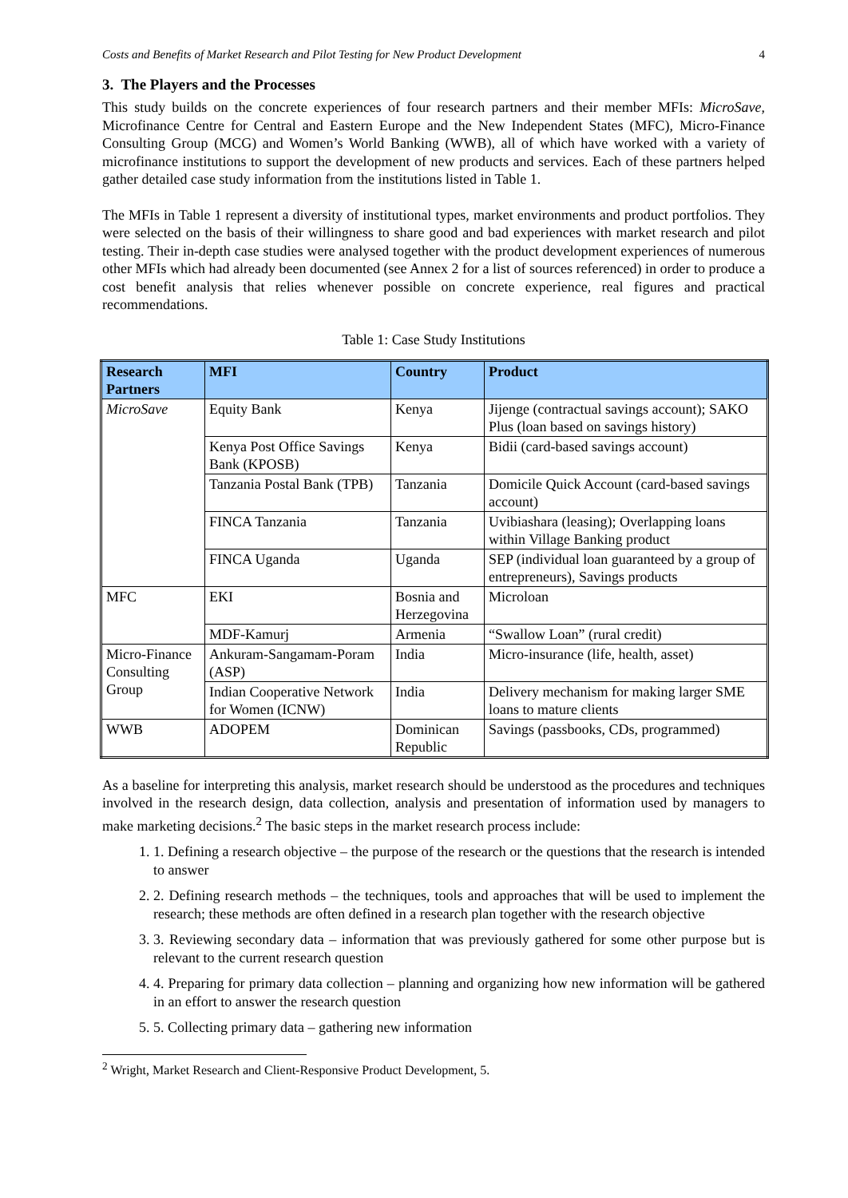Costs and Benefits of Market Research and Pilot Testing for New Product Development 4
3. The Players and the Processes
This study builds on the concrete experiences of four research partners and their member MFIs: MicroSave, Microfinance Centre for Central and Eastern Europe and the New Independent States (MFC), Micro-Finance Consulting Group (MCG) and Women’s World Banking (WWB), all of which have worked with a variety of microfinance institutions to support the development of new products and services. Each of these partners helped gather detailed case study information from the institutions listed in Table 1.
The MFIs in Table 1 represent a diversity of institutional types, market environments and product portfolios. They were selected on the basis of their willingness to share good and bad experiences with market research and pilot testing. Their in-depth case studies were analysed together with the product development experiences of numerous other MFIs which had already been documented (see Annex 2 for a list of sources referenced) in order to produce a cost benefit analysis that relies whenever possible on concrete experience, real figures and practical recommendations.
Table 1: Case Study Institutions
| Research Partners | MFI | Country | Product |
| --- | --- | --- | --- |
| MicroSave | Equity Bank | Kenya | Jijenge (contractual savings account); SAKO Plus (loan based on savings history) |
| | Kenya Post Office Savings Bank (KPOSB) | Kenya | Bidii (card-based savings account) |
| | Tanzania Postal Bank (TPB) | Tanzania | Domicile Quick Account (card-based savings account) |
| | FINCA Tanzania | Tanzania | Uvibiashara (leasing); Overlapping loans within Village Banking product |
| | FINCA Uganda | Uganda | SEP (individual loan guaranteed by a group of entrepreneurs), Savings products |
| MFC | EKI | Bosnia and Herzegovina | Microloan |
| | MDF-Kamurj | Armenia | “Swallow Loan” (rural credit) |
| Micro-Finance Consulting Group | Ankuram-Sangamam-Poram (ASP) | India | Micro-insurance (life, health, asset) |
| | Indian Cooperative Network for Women (ICNW) | India | Delivery mechanism for making larger SME loans to mature clients |
| WWB | ADOPEM | Dominican Republic | Savings (passbooks, CDs, programmed) |
As a baseline for interpreting this analysis, market research should be understood as the procedures and techniques involved in the research design, data collection, analysis and presentation of information used by managers to make marketing decisions.<sup>2</sup> The basic steps in the market research process include:
1. 1. Defining a research objective – the purpose of the research or the questions that the research is intended to answer
2. 2. Defining research methods – the techniques, tools and approaches that will be used to implement the research; these methods are often defined in a research plan together with the research objective
3. 3. Reviewing secondary data – information that was previously gathered for some other purpose but is relevant to the current research question
4. 4. Preparing for primary data collection – planning and organizing how new information will be gathered in an effort to answer the research question
5. 5. Collecting primary data – gathering new information
<sup>2</sup> Wright, Market Research and Client-Responsive Product Development, 5.